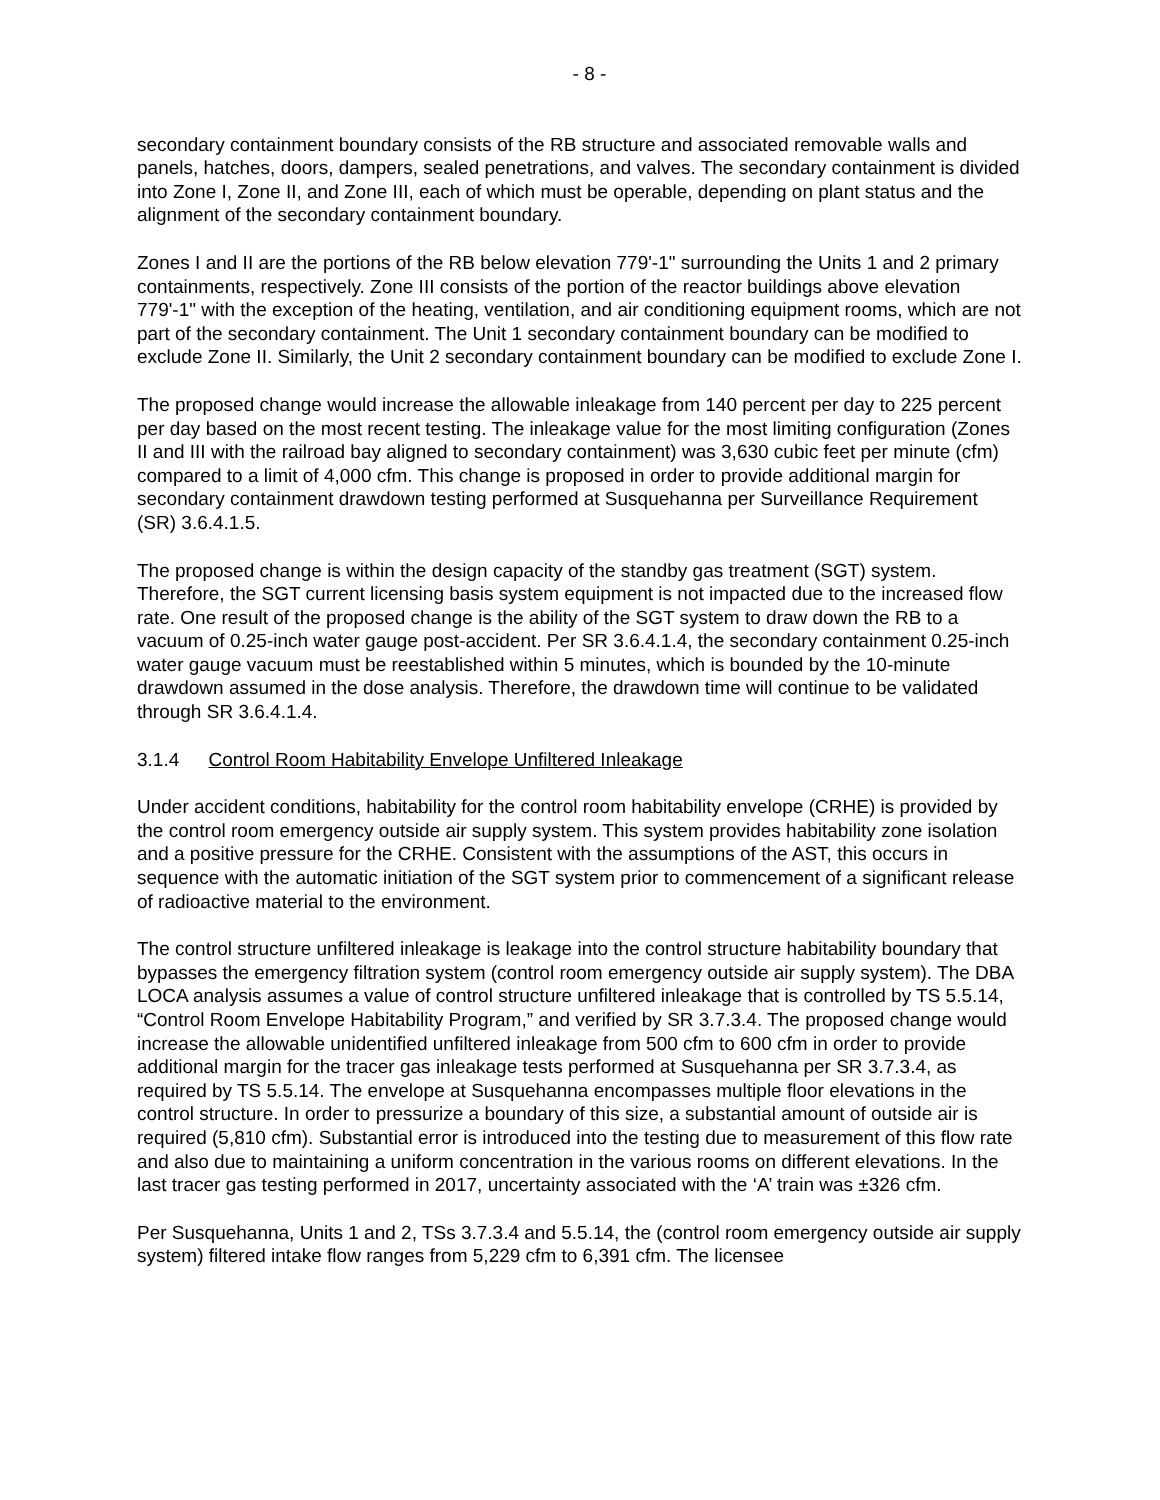- 8 -
secondary containment boundary consists of the RB structure and associated removable walls and panels, hatches, doors, dampers, sealed penetrations, and valves. The secondary containment is divided into Zone I, Zone II, and Zone III, each of which must be operable, depending on plant status and the alignment of the secondary containment boundary.
Zones I and II are the portions of the RB below elevation 779'-1" surrounding the Units 1 and 2 primary containments, respectively. Zone III consists of the portion of the reactor buildings above elevation 779'-1" with the exception of the heating, ventilation, and air conditioning equipment rooms, which are not part of the secondary containment. The Unit 1 secondary containment boundary can be modified to exclude Zone II. Similarly, the Unit 2 secondary containment boundary can be modified to exclude Zone I.
The proposed change would increase the allowable inleakage from 140 percent per day to 225 percent per day based on the most recent testing. The inleakage value for the most limiting configuration (Zones II and III with the railroad bay aligned to secondary containment) was 3,630 cubic feet per minute (cfm) compared to a limit of 4,000 cfm. This change is proposed in order to provide additional margin for secondary containment drawdown testing performed at Susquehanna per Surveillance Requirement (SR) 3.6.4.1.5.
The proposed change is within the design capacity of the standby gas treatment (SGT) system. Therefore, the SGT current licensing basis system equipment is not impacted due to the increased flow rate. One result of the proposed change is the ability of the SGT system to draw down the RB to a vacuum of 0.25-inch water gauge post-accident. Per SR 3.6.4.1.4, the secondary containment 0.25-inch water gauge vacuum must be reestablished within 5 minutes, which is bounded by the 10-minute drawdown assumed in the dose analysis. Therefore, the drawdown time will continue to be validated through SR 3.6.4.1.4.
3.1.4 Control Room Habitability Envelope Unfiltered Inleakage
Under accident conditions, habitability for the control room habitability envelope (CRHE) is provided by the control room emergency outside air supply system. This system provides habitability zone isolation and a positive pressure for the CRHE. Consistent with the assumptions of the AST, this occurs in sequence with the automatic initiation of the SGT system prior to commencement of a significant release of radioactive material to the environment.
The control structure unfiltered inleakage is leakage into the control structure habitability boundary that bypasses the emergency filtration system (control room emergency outside air supply system). The DBA LOCA analysis assumes a value of control structure unfiltered inleakage that is controlled by TS 5.5.14, “Control Room Envelope Habitability Program,” and verified by SR 3.7.3.4. The proposed change would increase the allowable unidentified unfiltered inleakage from 500 cfm to 600 cfm in order to provide additional margin for the tracer gas inleakage tests performed at Susquehanna per SR 3.7.3.4, as required by TS 5.5.14. The envelope at Susquehanna encompasses multiple floor elevations in the control structure. In order to pressurize a boundary of this size, a substantial amount of outside air is required (5,810 cfm). Substantial error is introduced into the testing due to measurement of this flow rate and also due to maintaining a uniform concentration in the various rooms on different elevations. In the last tracer gas testing performed in 2017, uncertainty associated with the ‘A’ train was ±326 cfm.
Per Susquehanna, Units 1 and 2, TSs 3.7.3.4 and 5.5.14, the (control room emergency outside air supply system) filtered intake flow ranges from 5,229 cfm to 6,391 cfm. The licensee